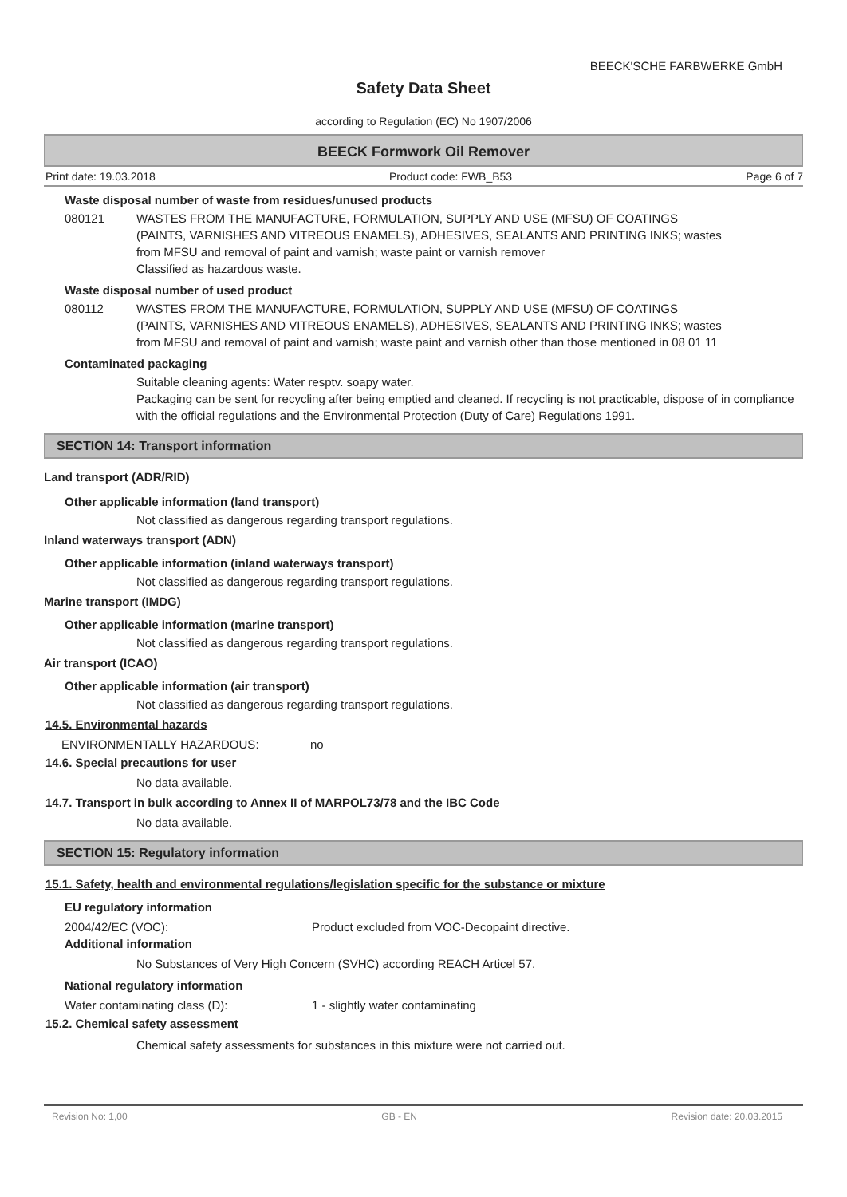BEECK'SCHE FARBWERKE GmbH
Safety Data Sheet
according to Regulation (EC) No 1907/2006
BEECK Formwork Oil Remover
Print date: 19.03.2018 Product code: FWB_B53 Page 6 of 7
Waste disposal number of waste from residues/unused products
080121 WASTES FROM THE MANUFACTURE, FORMULATION, SUPPLY AND USE (MFSU) OF COATINGS (PAINTS, VARNISHES AND VITREOUS ENAMELS), ADHESIVES, SEALANTS AND PRINTING INKS; wastes from MFSU and removal of paint and varnish; waste paint or varnish remover
Classified as hazardous waste.
Waste disposal number of used product
080112 WASTES FROM THE MANUFACTURE, FORMULATION, SUPPLY AND USE (MFSU) OF COATINGS (PAINTS, VARNISHES AND VITREOUS ENAMELS), ADHESIVES, SEALANTS AND PRINTING INKS; wastes from MFSU and removal of paint and varnish; waste paint and varnish other than those mentioned in 08 01 11
Contaminated packaging
Suitable cleaning agents: Water resptv. soapy water.
Packaging can be sent for recycling after being emptied and cleaned. If recycling is not practicable, dispose of in compliance with the official regulations and the Environmental Protection (Duty of Care) Regulations 1991.
SECTION 14: Transport information
Land transport (ADR/RID)
Other applicable information (land transport)
Not classified as dangerous regarding transport regulations.
Inland waterways transport (ADN)
Other applicable information (inland waterways transport)
Not classified as dangerous regarding transport regulations.
Marine transport (IMDG)
Other applicable information (marine transport)
Not classified as dangerous regarding transport regulations.
Air transport (ICAO)
Other applicable information (air transport)
Not classified as dangerous regarding transport regulations.
14.5. Environmental hazards
ENVIRONMENTALLY HAZARDOUS: no
14.6. Special precautions for user
No data available.
14.7. Transport in bulk according to Annex II of MARPOL73/78 and the IBC Code
No data available.
SECTION 15: Regulatory information
15.1. Safety, health and environmental regulations/legislation specific for the substance or mixture
EU regulatory information
2004/42/EC (VOC): Product excluded from VOC-Decopaint directive.
Additional information
No Substances of Very High Concern (SVHC) according REACH Articel 57.
National regulatory information
Water contaminating class (D): 1 - slightly water contaminating
15.2. Chemical safety assessment
Chemical safety assessments for substances in this mixture were not carried out.
Revision No: 1,00 GB - EN Revision date: 20.03.2015